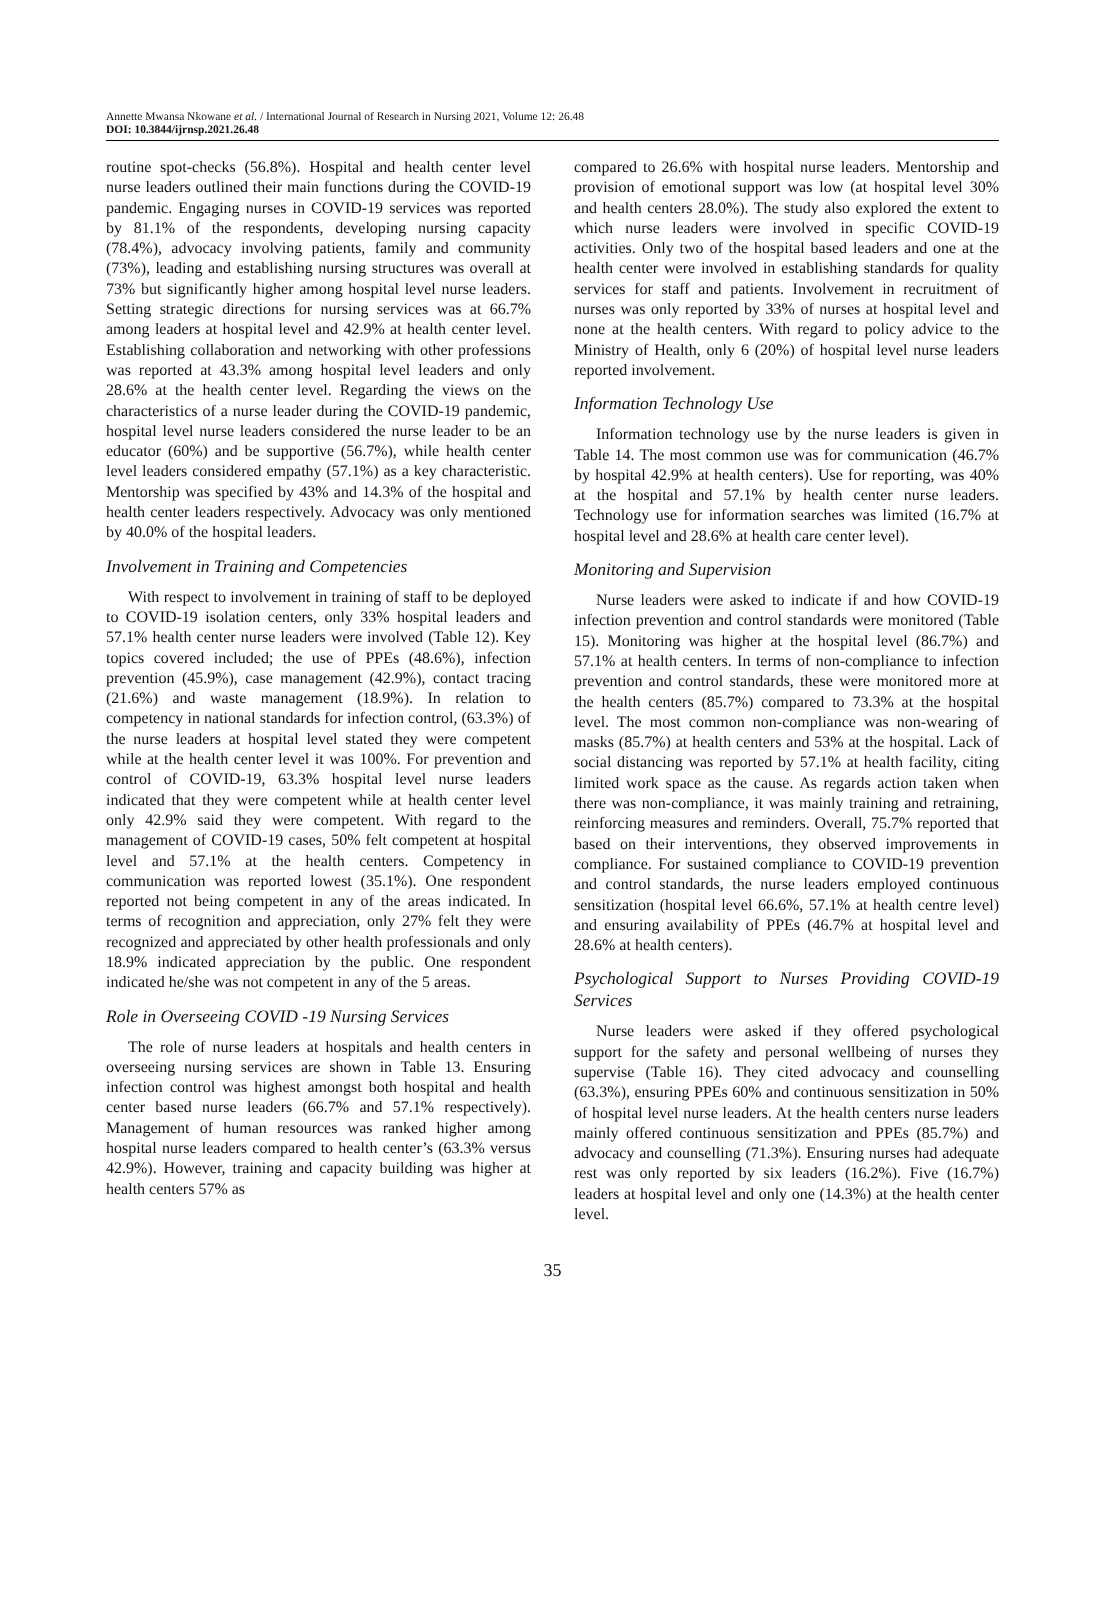Annette Mwansa Nkowane et al. / International Journal of Research in Nursing 2021, Volume 12: 26.48
DOI: 10.3844/ijrnsp.2021.26.48
routine spot-checks (56.8%). Hospital and health center level nurse leaders outlined their main functions during the COVID-19 pandemic. Engaging nurses in COVID-19 services was reported by 81.1% of the respondents, developing nursing capacity (78.4%), advocacy involving patients, family and community (73%), leading and establishing nursing structures was overall at 73% but significantly higher among hospital level nurse leaders. Setting strategic directions for nursing services was at 66.7% among leaders at hospital level and 42.9% at health center level. Establishing collaboration and networking with other professions was reported at 43.3% among hospital level leaders and only 28.6% at the health center level. Regarding the views on the characteristics of a nurse leader during the COVID-19 pandemic, hospital level nurse leaders considered the nurse leader to be an educator (60%) and be supportive (56.7%), while health center level leaders considered empathy (57.1%) as a key characteristic. Mentorship was specified by 43% and 14.3% of the hospital and health center leaders respectively. Advocacy was only mentioned by 40.0% of the hospital leaders.
Involvement in Training and Competencies
With respect to involvement in training of staff to be deployed to COVID-19 isolation centers, only 33% hospital leaders and 57.1% health center nurse leaders were involved (Table 12). Key topics covered included; the use of PPEs (48.6%), infection prevention (45.9%), case management (42.9%), contact tracing (21.6%) and waste management (18.9%). In relation to competency in national standards for infection control, (63.3%) of the nurse leaders at hospital level stated they were competent while at the health center level it was 100%. For prevention and control of COVID-19, 63.3% hospital level nurse leaders indicated that they were competent while at health center level only 42.9% said they were competent. With regard to the management of COVID-19 cases, 50% felt competent at hospital level and 57.1% at the health centers. Competency in communication was reported lowest (35.1%). One respondent reported not being competent in any of the areas indicated. In terms of recognition and appreciation, only 27% felt they were recognized and appreciated by other health professionals and only 18.9% indicated appreciation by the public. One respondent indicated he/she was not competent in any of the 5 areas.
Role in Overseeing COVID -19 Nursing Services
The role of nurse leaders at hospitals and health centers in overseeing nursing services are shown in Table 13. Ensuring infection control was highest amongst both hospital and health center based nurse leaders (66.7% and 57.1% respectively). Management of human resources was ranked higher among hospital nurse leaders compared to health center’s (63.3% versus 42.9%). However, training and capacity building was higher at health centers 57% as
compared to 26.6% with hospital nurse leaders. Mentorship and provision of emotional support was low (at hospital level 30% and health centers 28.0%). The study also explored the extent to which nurse leaders were involved in specific COVID-19 activities. Only two of the hospital based leaders and one at the health center were involved in establishing standards for quality services for staff and patients. Involvement in recruitment of nurses was only reported by 33% of nurses at hospital level and none at the health centers. With regard to policy advice to the Ministry of Health, only 6 (20%) of hospital level nurse leaders reported involvement.
Information Technology Use
Information technology use by the nurse leaders is given in Table 14. The most common use was for communication (46.7% by hospital 42.9% at health centers). Use for reporting, was 40% at the hospital and 57.1% by health center nurse leaders. Technology use for information searches was limited (16.7% at hospital level and 28.6% at health care center level).
Monitoring and Supervision
Nurse leaders were asked to indicate if and how COVID-19 infection prevention and control standards were monitored (Table 15). Monitoring was higher at the hospital level (86.7%) and 57.1% at health centers. In terms of non-compliance to infection prevention and control standards, these were monitored more at the health centers (85.7%) compared to 73.3% at the hospital level. The most common non-compliance was non-wearing of masks (85.7%) at health centers and 53% at the hospital. Lack of social distancing was reported by 57.1% at health facility, citing limited work space as the cause. As regards action taken when there was non-compliance, it was mainly training and retraining, reinforcing measures and reminders. Overall, 75.7% reported that based on their interventions, they observed improvements in compliance. For sustained compliance to COVID-19 prevention and control standards, the nurse leaders employed continuous sensitization (hospital level 66.6%, 57.1% at health centre level) and ensuring availability of PPEs (46.7% at hospital level and 28.6% at health centers).
Psychological Support to Nurses Providing COVID-19 Services
Nurse leaders were asked if they offered psychological support for the safety and personal wellbeing of nurses they supervise (Table 16). They cited advocacy and counselling (63.3%), ensuring PPEs 60% and continuous sensitization in 50% of hospital level nurse leaders. At the health centers nurse leaders mainly offered continuous sensitization and PPEs (85.7%) and advocacy and counselling (71.3%). Ensuring nurses had adequate rest was only reported by six leaders (16.2%). Five (16.7%) leaders at hospital level and only one (14.3%) at the health center level.
35